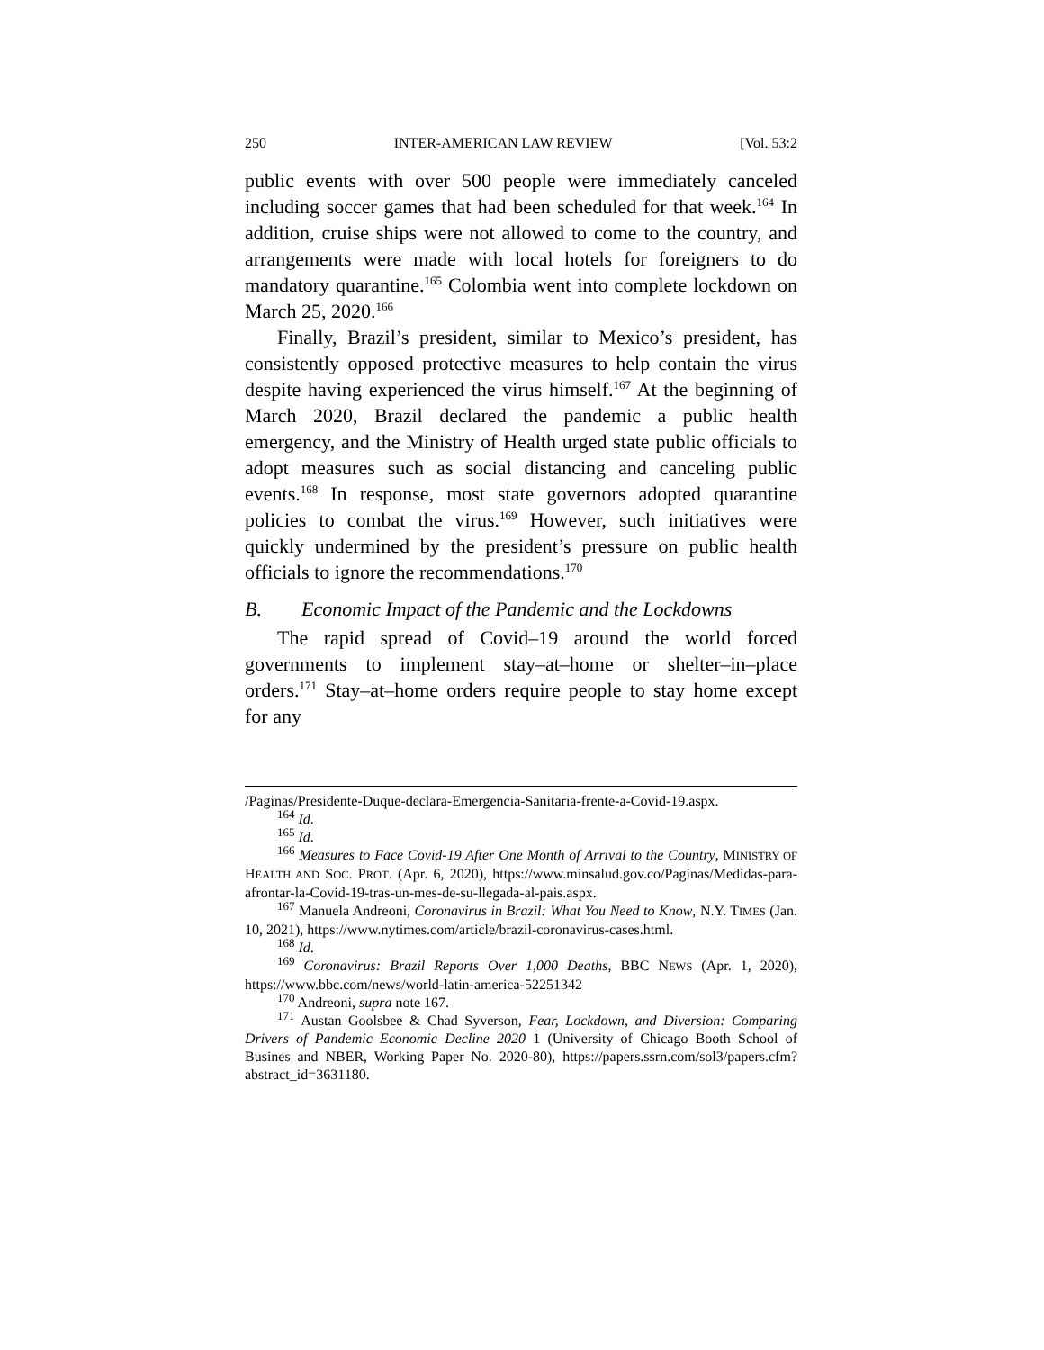250 INTER-AMERICAN LAW REVIEW [Vol. 53:2
public events with over 500 people were immediately canceled including soccer games that had been scheduled for that week.<sup>164</sup> In addition, cruise ships were not allowed to come to the country, and arrangements were made with local hotels for foreigners to do mandatory quarantine.<sup>165</sup> Colombia went into complete lockdown on March 25, 2020.<sup>166</sup>
Finally, Brazil’s president, similar to Mexico’s president, has consistently opposed protective measures to help contain the virus despite having experienced the virus himself.<sup>167</sup> At the beginning of March 2020, Brazil declared the pandemic a public health emergency, and the Ministry of Health urged state public officials to adopt measures such as social distancing and canceling public events.<sup>168</sup> In response, most state governors adopted quarantine policies to combat the virus.<sup>169</sup> However, such initiatives were quickly undermined by the president’s pressure on public health officials to ignore the recommendations.<sup>170</sup>
B. Economic Impact of the Pandemic and the Lockdowns
The rapid spread of Covid–19 around the world forced governments to implement stay–at–home or shelter–in–place orders.<sup>171</sup> Stay–at–home orders require people to stay home except for any
/Paginas/Presidente-Duque-declara-Emergencia-Sanitaria-frente-a-Covid-19.aspx.
<sup>164</sup> Id.
<sup>165</sup> Id.
<sup>166</sup> Measures to Face Covid-19 After One Month of Arrival to the Country, MINISTRY OF HEALTH AND SOC. PROT. (Apr. 6, 2020), https://www.minsalud.gov.co/Paginas/Medidas-para-afrontar-la-Covid-19-tras-un-mes-de-su-llegada-al-pais.aspx.
<sup>167</sup> Manuela Andreoni, Coronavirus in Brazil: What You Need to Know, N.Y. TIMES (Jan. 10, 2021), https://www.nytimes.com/article/brazil-coronavirus-cases.html.
<sup>168</sup> Id.
<sup>169</sup> Coronavirus: Brazil Reports Over 1,000 Deaths, BBC NEWS (Apr. 1, 2020), https://www.bbc.com/news/world-latin-america-52251342
<sup>170</sup> Andreoni, supra note 167.
<sup>171</sup> Austan Goolsbee & Chad Syverson, Fear, Lockdown, and Diversion: Comparing Drivers of Pandemic Economic Decline 2020 1 (University of Chicago Booth School of Busines and NBER, Working Paper No. 2020-80), https://papers.ssrn.com/sol3/papers.cfm?abstract_id=3631180.